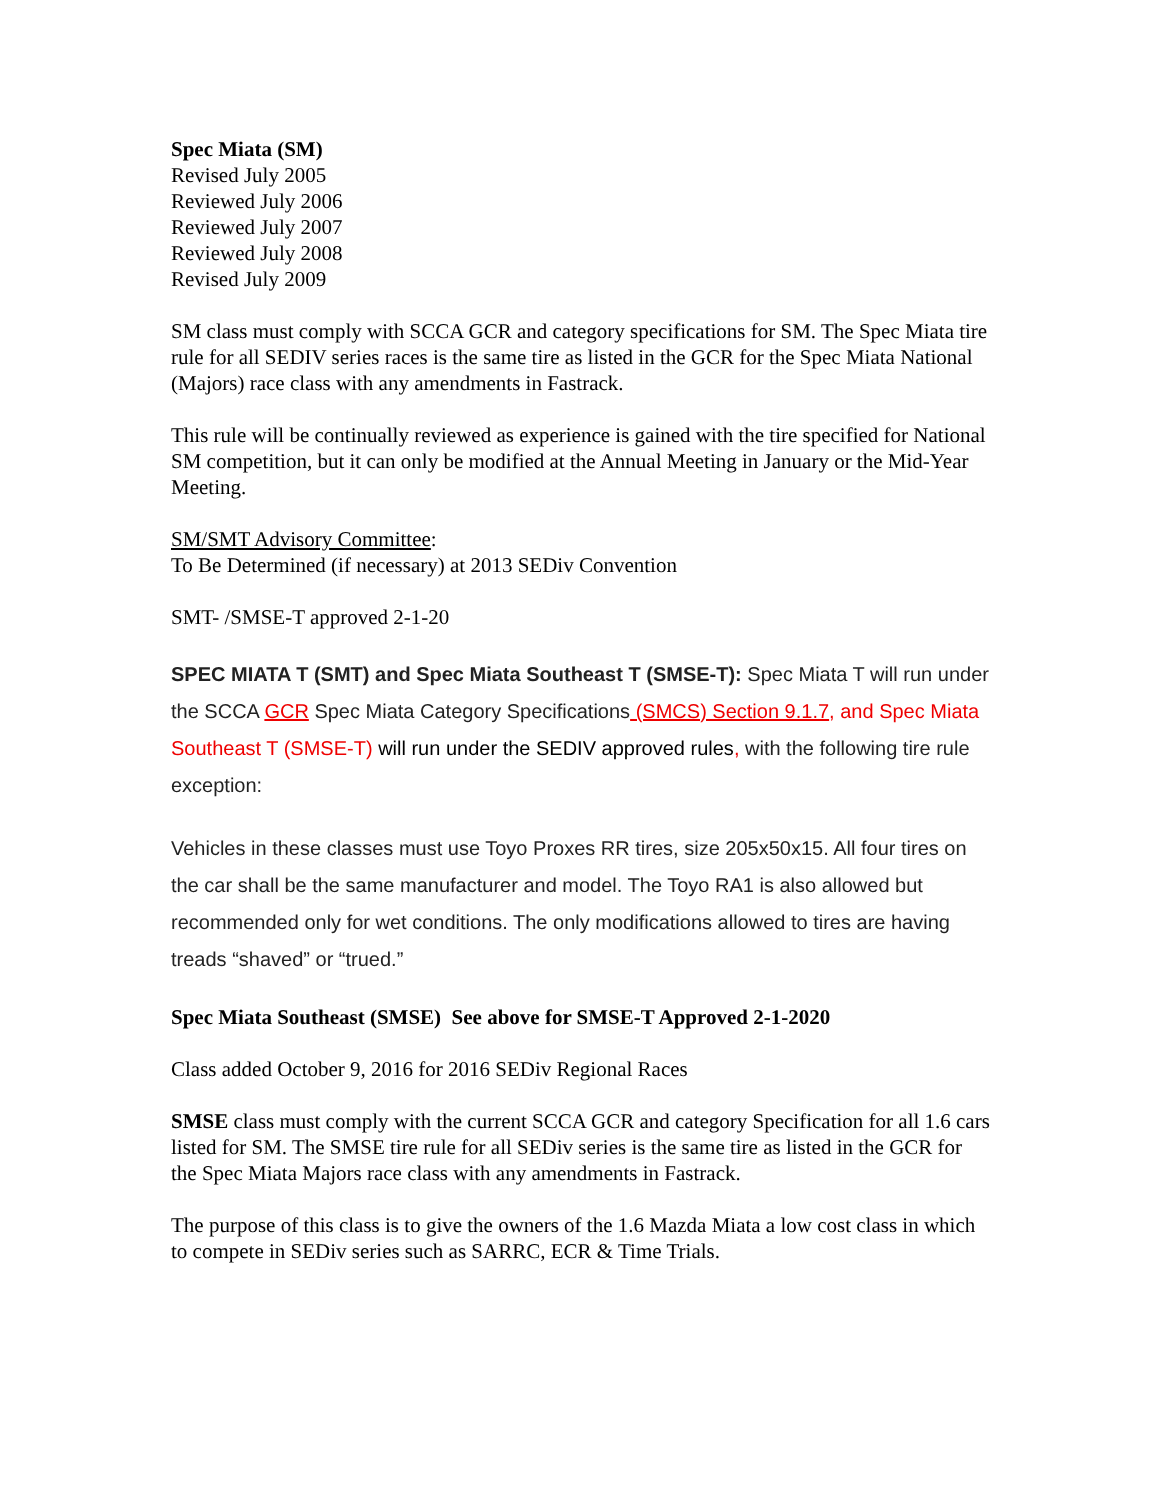Spec Miata (SM)
Revised July 2005
Reviewed July 2006
Reviewed July 2007
Reviewed July 2008
Revised July 2009
SM class must comply with SCCA GCR and category specifications for SM. The Spec Miata tire rule for all SEDIV series races is the same tire as listed in the GCR for the Spec Miata National (Majors) race class with any amendments in Fastrack.
This rule will be continually reviewed as experience is gained with the tire specified for National SM competition, but it can only be modified at the Annual Meeting in January or the Mid-Year Meeting.
SM/SMT Advisory Committee:
To Be Determined (if necessary) at 2013 SEDiv Convention
SMT- /SMSE-T approved 2-1-20
SPEC MIATA T (SMT) and Spec Miata Southeast T (SMSE-T): Spec Miata T will run under the SCCA GCR Spec Miata Category Specifications (SMCS) Section 9.1.7, and Spec Miata Southeast T (SMSE-T) will run under the SEDIV approved rules, with the following tire rule exception:
Vehicles in these classes must use Toyo Proxes RR tires, size 205x50x15. All four tires on the car shall be the same manufacturer and model. The Toyo RA1 is also allowed but recommended only for wet conditions. The only modifications allowed to tires are having treads “shaved” or “trued.”
Spec Miata Southeast (SMSE) See above for SMSE-T Approved 2-1-2020
Class added October 9, 2016 for 2016 SEDiv Regional Races
SMSE class must comply with the current SCCA GCR and category Specification for all 1.6 cars listed for SM. The SMSE tire rule for all SEDiv series is the same tire as listed in the GCR for the Spec Miata Majors race class with any amendments in Fastrack.
The purpose of this class is to give the owners of the 1.6 Mazda Miata a low cost class in which to compete in SEDiv series such as SARRC, ECR & Time Trials.